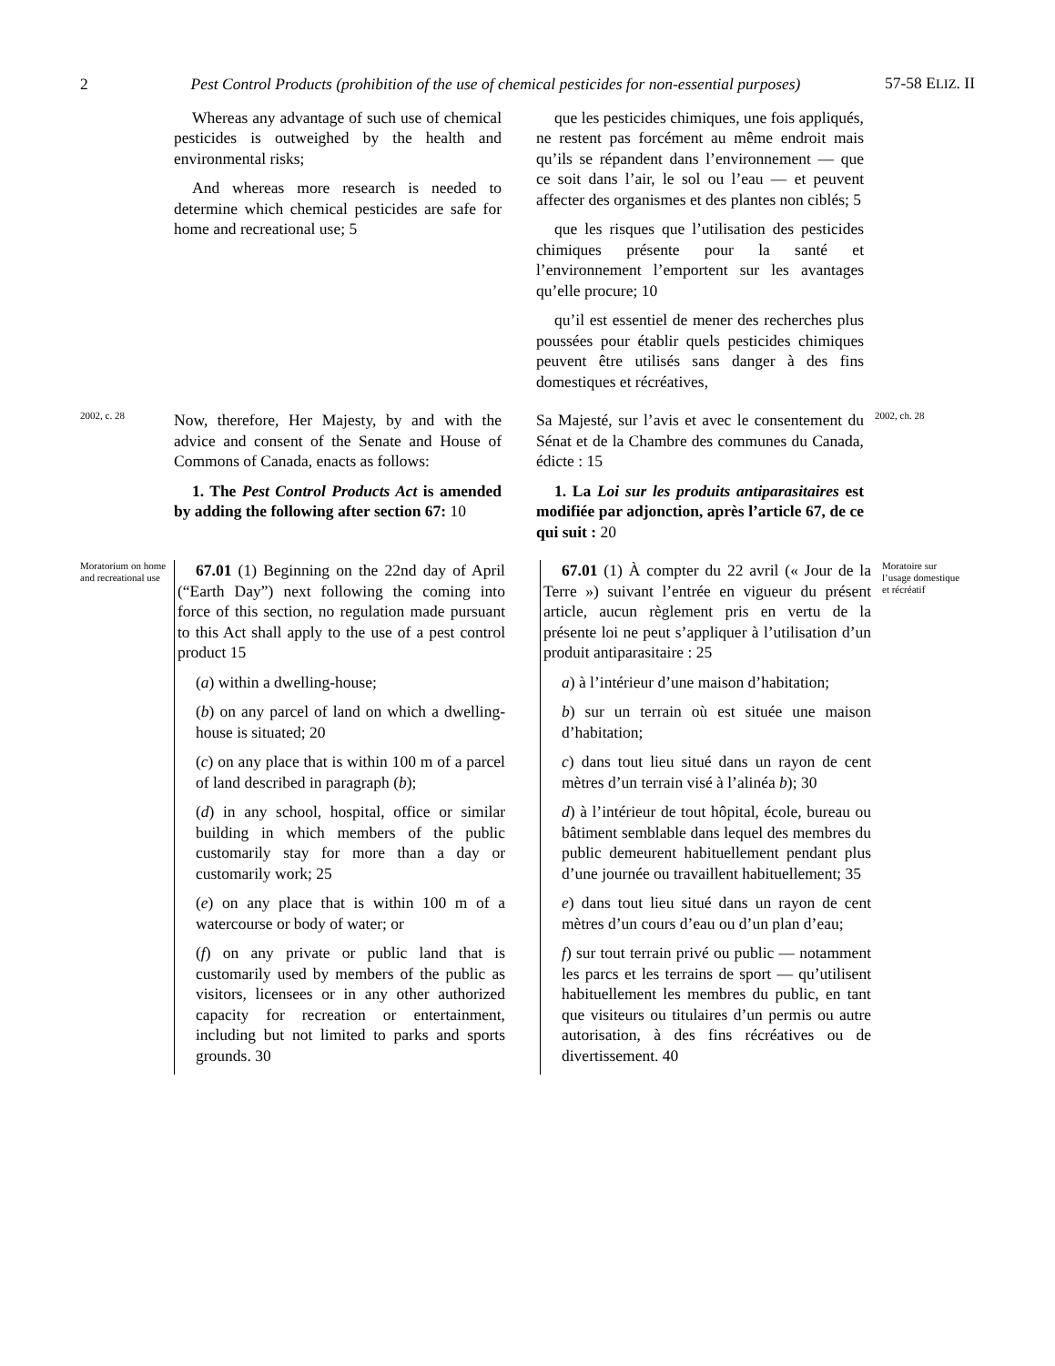2
Pest Control Products (prohibition of the use of chemical pesticides for non-essential purposes)
57-58 ELIZ. II
Whereas any advantage of such use of chemical pesticides is outweighed by the health and environmental risks;
And whereas more research is needed to determine which chemical pesticides are safe for home and recreational use; 5
que les pesticides chimiques, une fois appliqués, ne restent pas forcément au même endroit mais qu’ils se répandent dans l’environnement — que ce soit dans l’air, le sol ou l’eau — et peuvent affecter des organismes et des plantes non ciblés; 5
que les risques que l’utilisation des pesticides chimiques présente pour la santé et l’environnement l’emportent sur les avantages qu’elle procure; 10
qu’il est essentiel de mener des recherches plus poussées pour établir quels pesticides chimiques peuvent être utilisés sans danger à des fins domestiques et récréatives,
2002, c. 28
Now, therefore, Her Majesty, by and with the advice and consent of the Senate and House of Commons of Canada, enacts as follows:
1. The Pest Control Products Act is amended by adding the following after section 67: 10
Sa Majesté, sur l’avis et avec le consentement du Sénat et de la Chambre des communes du Canada, édicte : 15
1. La Loi sur les produits antiparasitaires est modifiée par adjonction, après l’article 67, de ce qui suit : 20
2002, ch. 28
Moratorium on home and recreational use
67.01 (1) Beginning on the 22nd day of April (“Earth Day”) next following the coming into force of this section, no regulation made pursuant to this Act shall apply to the use of a pest control product 15
(a) within a dwelling-house;
(b) on any parcel of land on which a dwelling-house is situated; 20
(c) on any place that is within 100 m of a parcel of land described in paragraph (b);
(d) in any school, hospital, office or similar building in which members of the public customarily stay for more than a day or customarily work; 25
(e) on any place that is within 100 m of a watercourse or body of water; or
(f) on any private or public land that is customarily used by members of the public as visitors, licensees or in any other authorized capacity for recreation or entertainment, including but not limited to parks and sports grounds. 30
67.01 (1) À compter du 22 avril (« Jour de la Terre ») suivant l’entrée en vigueur du présent article, aucun règlement pris en vertu de la présente loi ne peut s’appliquer à l’utilisation d’un produit antiparasitaire : 25
a) à l’intérieur d’une maison d’habitation;
b) sur un terrain où est située une maison d’habitation;
c) dans tout lieu situé dans un rayon de cent mètres d’un terrain visé à l’alinéa b); 30
d) à l’intérieur de tout hôpital, école, bureau ou bâtiment semblable dans lequel des membres du public demeurent habituellement pendant plus d’une journée ou travaillent habituellement; 35
e) dans tout lieu situé dans un rayon de cent mètres d’un cours d’eau ou d’un plan d’eau;
f) sur tout terrain privé ou public — notamment les parcs et les terrains de sport — qu’utilisent habituellement les membres du public, en tant que visiteurs ou titulaires d’un permis ou autre autorisation, à des fins récréatives ou de divertissement. 40
Moratoire sur l’usage domestique et récréatif